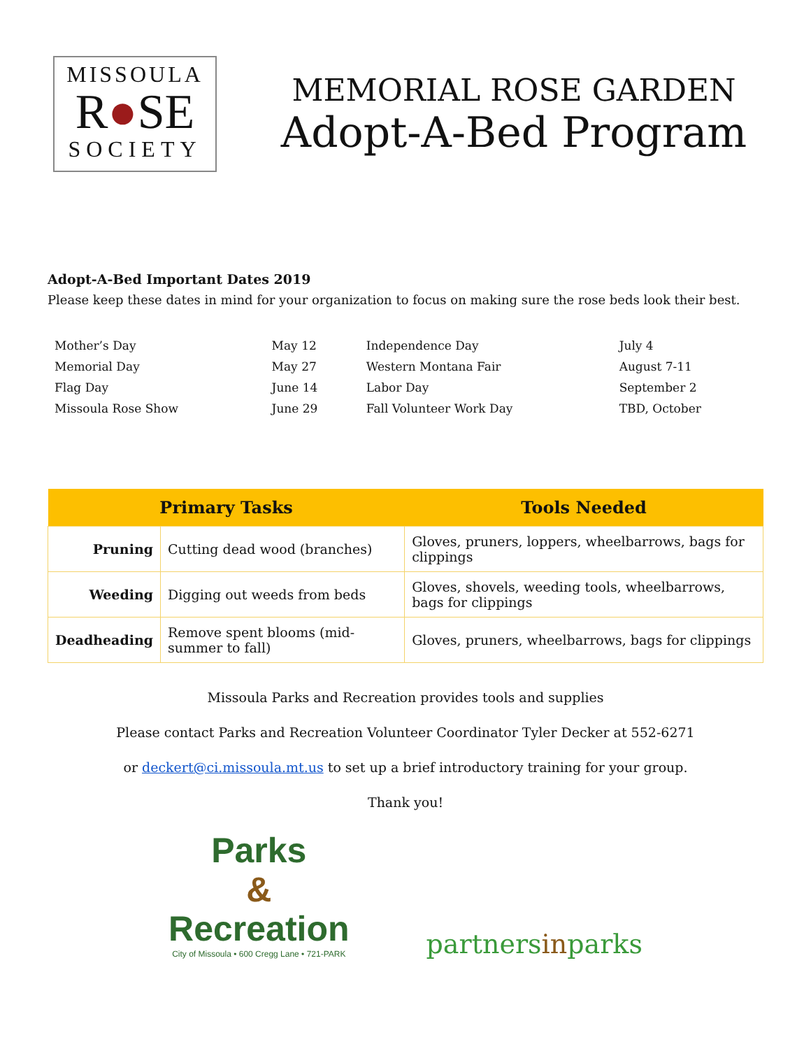MISSOULA
R●SE
SOCIETY
MEMORIAL ROSE GARDEN
Adopt-A-Bed Program
Adopt-A-Bed Important Dates 2019
Please keep these dates in mind for your organization to focus on making sure the rose beds look their best.
| Mother’s Day | May 12 | Independence Day | July 4 |
| Memorial Day | May 27 | Western Montana Fair | August 7-11 |
| Flag Day | June 14 | Labor Day | September 2 |
| Missoula Rose Show | June 29 | Fall Volunteer Work Day | TBD, October |
| Primary Tasks | | Tools Needed |
| --- | --- | --- |
| Pruning | Cutting dead wood (branches) | Gloves, pruners, loppers, wheelbarrows, bags for clippings |
| Weeding | Digging out weeds from beds | Gloves, shovels, weeding tools, wheelbarrows, bags for clippings |
| Deadheading | Remove spent blooms (mid-summer to fall) | Gloves, pruners, wheelbarrows, bags for clippings |
Missoula Parks and Recreation provides tools and supplies
Please contact Parks and Recreation Volunteer Coordinator Tyler Decker at 552-6271
or deckert@ci.missoula.mt.us to set up a brief introductory training for your group.
Thank you!
Parks
&
Recreation
City of Missoula • 600 Cregg Lane • 721-PARK
partnersinparks